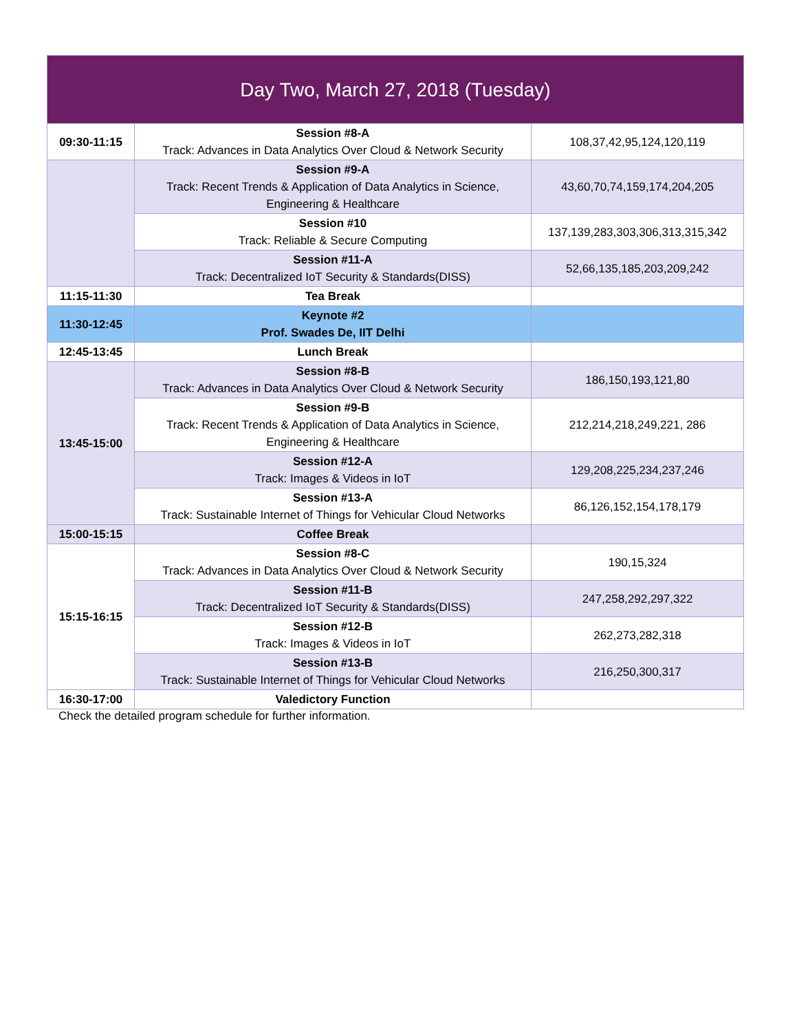| Day Two, March 27, 2018 (Tuesday) | | |
| --- | --- | --- |
| 09:30-11:15 | Session #8-A Track: Advances in Data Analytics Over Cloud & Network Security | 108,37,42,95,124,120,119 |
| | Session #9-A Track: Recent Trends & Application of Data Analytics in Science, Engineering & Healthcare | 43,60,70,74,159,174,204,205 |
| | Session #10 Track: Reliable & Secure Computing | 137,139,283,303,306,313,315,342 |
| | Session #11-A Track: Decentralized IoT Security & Standards(DISS) | 52,66,135,185,203,209,242 |
| 11:15-11:30 | Tea Break | |
| 11:30-12:45 | Keynote #2 Prof. Swades De, IIT Delhi | |
| 12:45-13:45 | Lunch Break | |
| 13:45-15:00 | Session #8-B Track: Advances in Data Analytics Over Cloud & Network Security | 186,150,193,121,80 |
| | Session #9-B Track: Recent Trends & Application of Data Analytics in Science, Engineering & Healthcare | 212,214,218,249,221, 286 |
| | Session #12-A Track: Images & Videos in IoT | 129,208,225,234,237,246 |
| | Session #13-A Track: Sustainable Internet of Things for Vehicular Cloud Networks | 86,126,152,154,178,179 |
| 15:00-15:15 | Coffee Break | |
| 15:15-16:15 | Session #8-C Track: Advances in Data Analytics Over Cloud & Network Security | 190,15,324 |
| | Session #11-B Track: Decentralized IoT Security & Standards(DISS) | 247,258,292,297,322 |
| | Session #12-B Track: Images & Videos in IoT | 262,273,282,318 |
| | Session #13-B Track: Sustainable Internet of Things for Vehicular Cloud Networks | 216,250,300,317 |
| 16:30-17:00 | Valedictory Function | |
Check the detailed program schedule for further information.